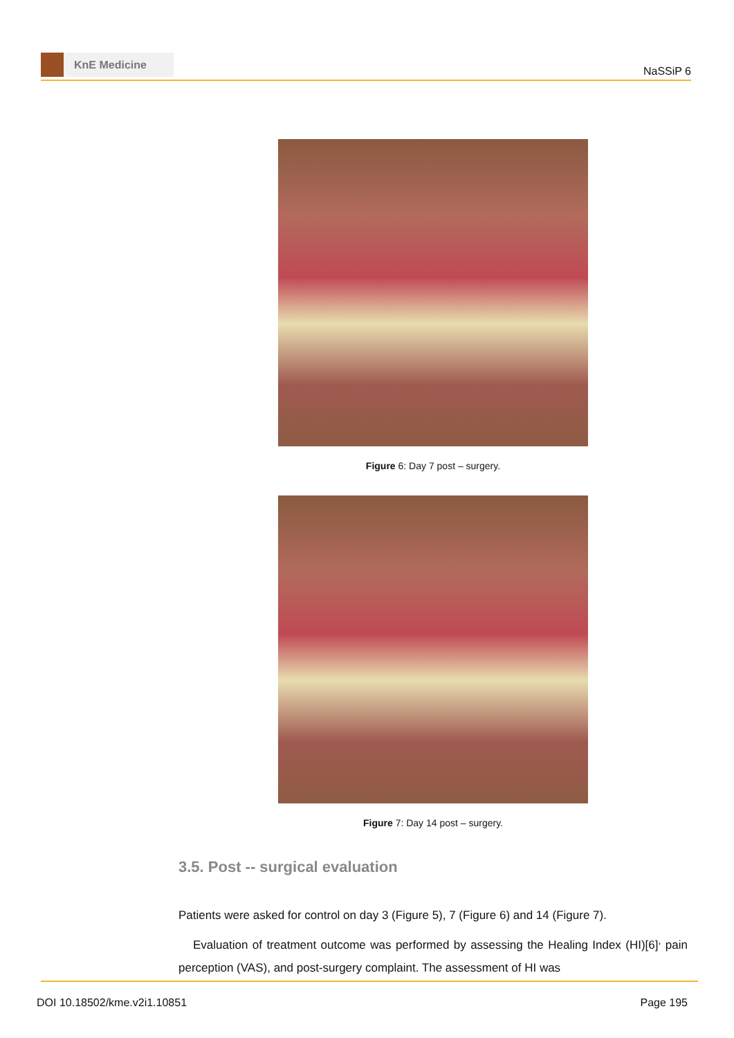KnE Medicine
NaSSiP 6
Figure 6: Day 7 post – surgery.
Figure 7: Day 14 post – surgery.
3.5. Post -- surgical evaluation
Patients were asked for control on day 3 (Figure 5), 7 (Figure 6) and 14 (Figure 7).
Evaluation of treatment outcome was performed by assessing the Healing Index (HI)[6]<sup>,</sup> pain perception (VAS), and post-surgery complaint. The assessment of HI was
DOI 10.18502/kme.v2i1.10851 Page 195